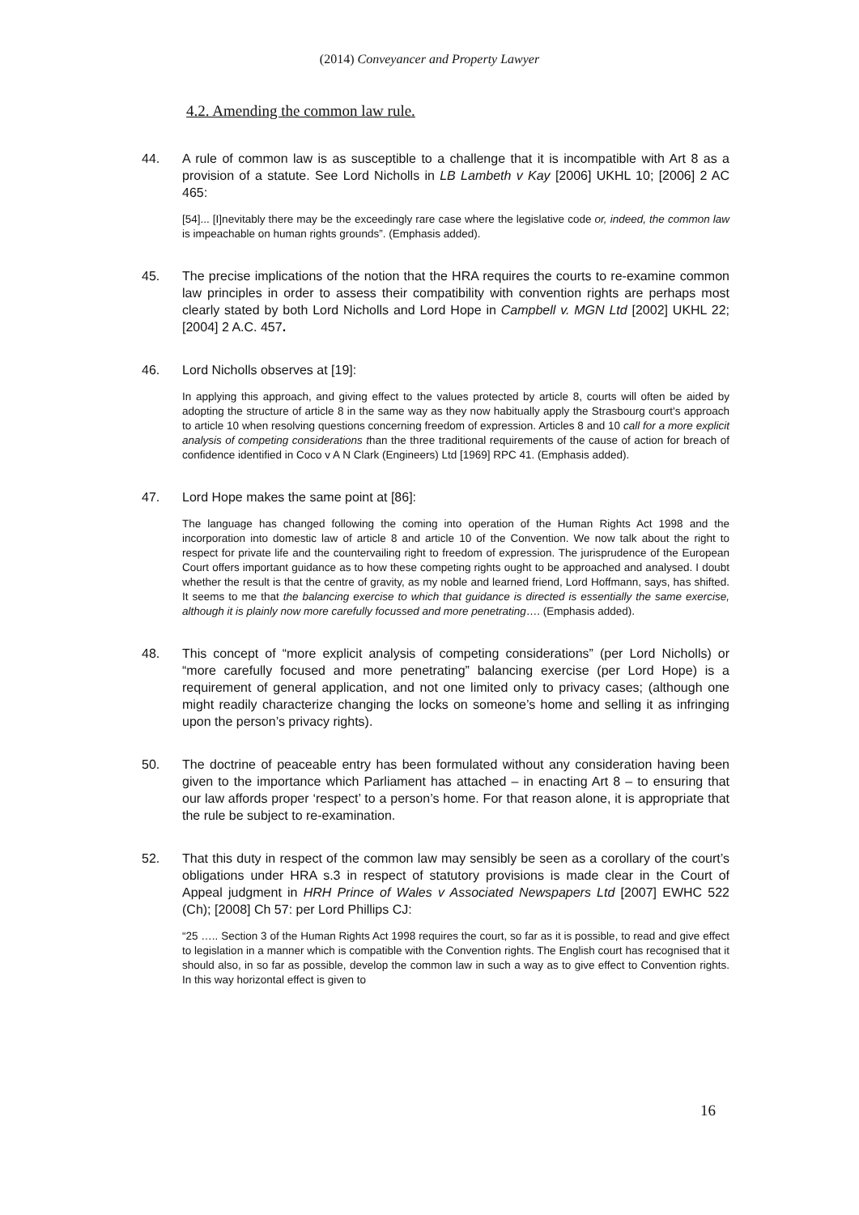(2014) Conveyancer and Property Lawyer
4.2. Amending the common law rule.
44. A rule of common law is as susceptible to a challenge that it is incompatible with Art 8 as a provision of a statute. See Lord Nicholls in LB Lambeth v Kay [2006] UKHL 10; [2006] 2 AC 465:
[54]... [I]nevitably there may be the exceedingly rare case where the legislative code or, indeed, the common law is impeachable on human rights grounds”. (Emphasis added).
45. The precise implications of the notion that the HRA requires the courts to re-examine common law principles in order to assess their compatibility with convention rights are perhaps most clearly stated by both Lord Nicholls and Lord Hope in Campbell v. MGN Ltd [2002] UKHL 22; [2004] 2 A.C. 457.
46. Lord Nicholls observes at [19]:
In applying this approach, and giving effect to the values protected by article 8, courts will often be aided by adopting the structure of article 8 in the same way as they now habitually apply the Strasbourg court's approach to article 10 when resolving questions concerning freedom of expression. Articles 8 and 10 call for a more explicit analysis of competing considerations than the three traditional requirements of the cause of action for breach of confidence identified in Coco v A N Clark (Engineers) Ltd [1969] RPC 41. (Emphasis added).
47. Lord Hope makes the same point at [86]:
The language has changed following the coming into operation of the Human Rights Act 1998 and the incorporation into domestic law of article 8 and article 10 of the Convention. We now talk about the right to respect for private life and the countervailing right to freedom of expression. The jurisprudence of the European Court offers important guidance as to how these competing rights ought to be approached and analysed. I doubt whether the result is that the centre of gravity, as my noble and learned friend, Lord Hoffmann, says, has shifted. It seems to me that the balancing exercise to which that guidance is directed is essentially the same exercise, although it is plainly now more carefully focussed and more penetrating…. (Emphasis added).
48. This concept of “more explicit analysis of competing considerations” (per Lord Nicholls) or “more carefully focused and more penetrating” balancing exercise (per Lord Hope) is a requirement of general application, and not one limited only to privacy cases; (although one might readily characterize changing the locks on someone’s home and selling it as infringing upon the person’s privacy rights).
50. The doctrine of peaceable entry has been formulated without any consideration having been given to the importance which Parliament has attached – in enacting Art 8 – to ensuring that our law affords proper ‘respect’ to a person’s home. For that reason alone, it is appropriate that the rule be subject to re-examination.
52. That this duty in respect of the common law may sensibly be seen as a corollary of the court’s obligations under HRA s.3 in respect of statutory provisions is made clear in the Court of Appeal judgment in HRH Prince of Wales v Associated Newspapers Ltd [2007] EWHC 522 (Ch); [2008] Ch 57: per Lord Phillips CJ:
“25 ….. Section 3 of the Human Rights Act 1998 requires the court, so far as it is possible, to read and give effect to legislation in a manner which is compatible with the Convention rights. The English court has recognised that it should also, in so far as possible, develop the common law in such a way as to give effect to Convention rights. In this way horizontal effect is given to
16